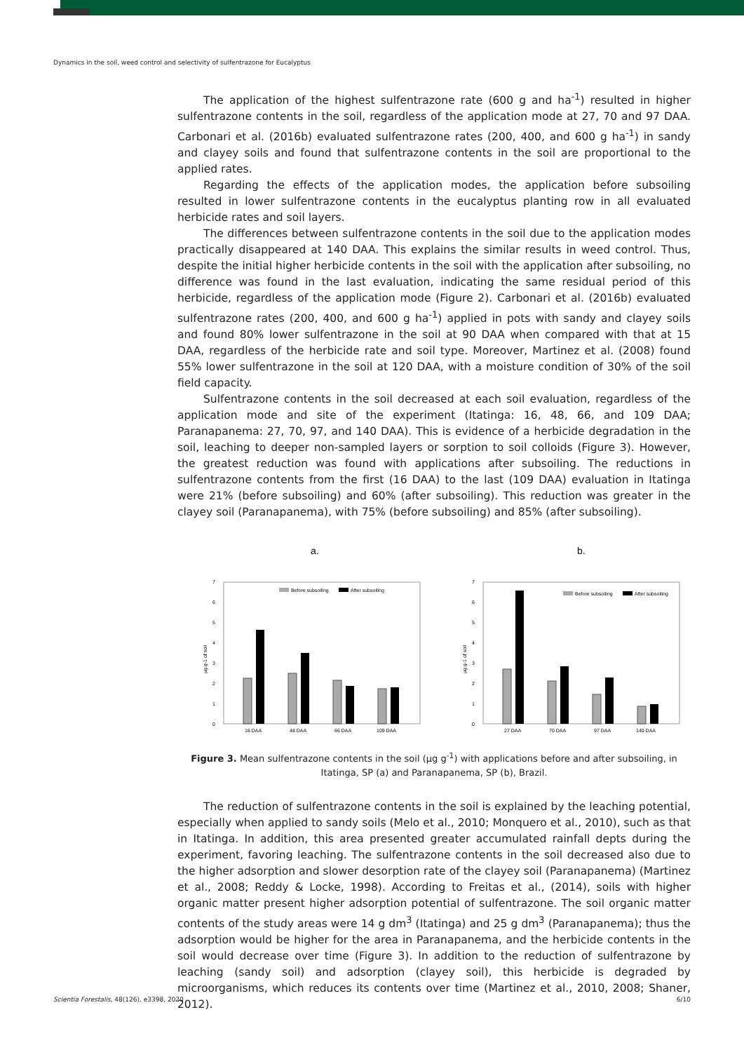Dynamics in the soil, weed control and selectivity of sulfentrazone for Eucalyptus
The application of the highest sulfentrazone rate (600 g and ha<sup>-1</sup>) resulted in higher sulfentrazone contents in the soil, regardless of the application mode at 27, 70 and 97 DAA. Carbonari et al. (2016b) evaluated sulfentrazone rates (200, 400, and 600 g ha<sup>-1</sup>) in sandy and clayey soils and found that sulfentrazone contents in the soil are proportional to the applied rates.
Regarding the effects of the application modes, the application before subsoiling resulted in lower sulfentrazone contents in the eucalyptus planting row in all evaluated herbicide rates and soil layers.
The differences between sulfentrazone contents in the soil due to the application modes practically disappeared at 140 DAA. This explains the similar results in weed control. Thus, despite the initial higher herbicide contents in the soil with the application after subsoiling, no difference was found in the last evaluation, indicating the same residual period of this herbicide, regardless of the application mode (Figure 2). Carbonari et al. (2016b) evaluated sulfentrazone rates (200, 400, and 600 g ha<sup>-1</sup>) applied in pots with sandy and clayey soils and found 80% lower sulfentrazone in the soil at 90 DAA when compared with that at 15 DAA, regardless of the herbicide rate and soil type. Moreover, Martinez et al. (2008) found 55% lower sulfentrazone in the soil at 120 DAA, with a moisture condition of 30% of the soil field capacity.
Sulfentrazone contents in the soil decreased at each soil evaluation, regardless of the application mode and site of the experiment (Itatinga: 16, 48, 66, and 109 DAA; Paranapanema: 27, 70, 97, and 140 DAA). This is evidence of a herbicide degradation in the soil, leaching to deeper non-sampled layers or sorption to soil colloids (Figure 3). However, the greatest reduction was found with applications after subsoiling. The reductions in sulfentrazone contents from the first (16 DAA) to the last (109 DAA) evaluation in Itatinga were 21% (before subsoiling) and 60% (after subsoiling). This reduction was greater in the clayey soil (Paranapanema), with 75% (before subsoiling) and 85% (after subsoiling).
a.
0
1
2
3
4
5
6
7
μg g-1 of soil
Before subsoiling
After subsoiling
16 DAA
48 DAA
66 DAA
109 DAA
b.
0
1
2
3
4
5
6
7
μg g-1 of soil
Before subsoiling
After subsoiling
27 DAA
70 DAA
97 DAA
140 DAA
Figure 3. Mean sulfentrazone contents in the soil (μg g<sup>-1</sup>) with applications before and after subsoiling, in Itatinga, SP (a) and Paranapanema, SP (b), Brazil.
The reduction of sulfentrazone contents in the soil is explained by the leaching potential, especially when applied to sandy soils (Melo et al., 2010; Monquero et al., 2010), such as that in Itatinga. In addition, this area presented greater accumulated rainfall depts during the experiment, favoring leaching. The sulfentrazone contents in the soil decreased also due to the higher adsorption and slower desorption rate of the clayey soil (Paranapanema) (Martinez et al., 2008; Reddy & Locke, 1998). According to Freitas et al., (2014), soils with higher organic matter present higher adsorption potential of sulfentrazone. The soil organic matter contents of the study areas were 14 g dm<sup>3</sup> (Itatinga) and 25 g dm<sup>3</sup> (Paranapanema); thus the adsorption would be higher for the area in Paranapanema, and the herbicide contents in the soil would decrease over time (Figure 3). In addition to the reduction of sulfentrazone by leaching (sandy soil) and adsorption (clayey soil), this herbicide is degraded by microorganisms, which reduces its contents over time (Martinez et al., 2010, 2008; Shaner, 2012).
Scientia Forestalis, 48(126), e3398, 2020 6/10